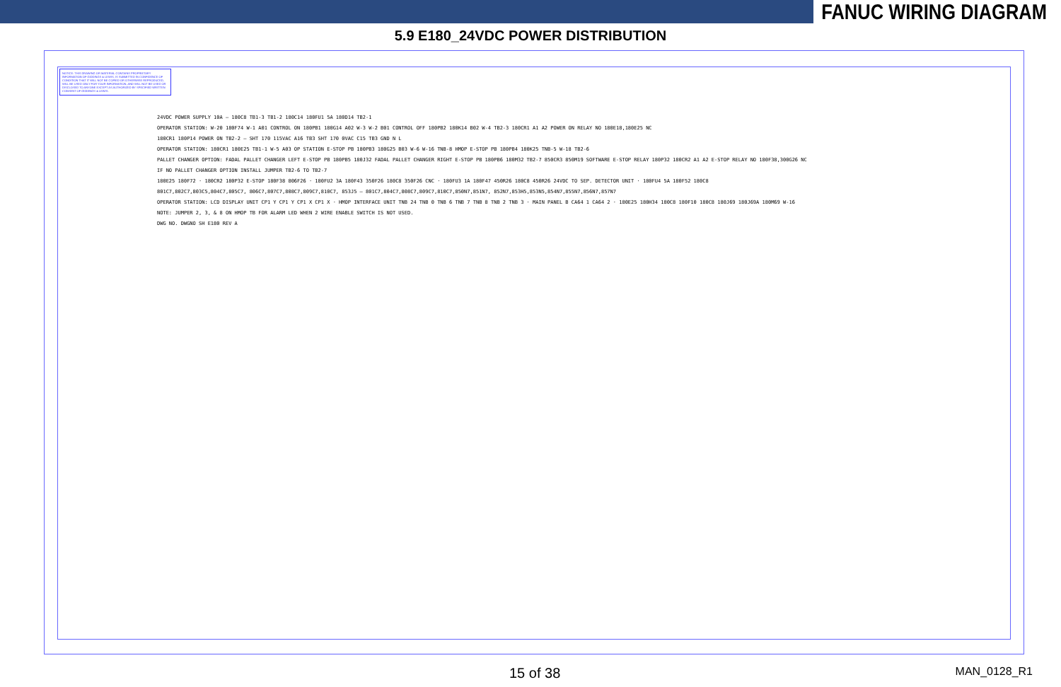FANUC WIRING DIAGRAM
5.9 E180_24VDC POWER DISTRIBUTION
NOTICE: THIS DRAWING OR MATERIAL CONTAINS PROPRIETARY INFORMATION OF GIDDINGS & LEWIS, IS SUBMITTED IN CONFIDENCE OF CONDITION THAT IT WILL NOT BE COPIED OR OTHERWISE REPRODUCED, WILL BE USED ONLY FOR YOUR INFORMATION, AND WILL NOT BE USED OR DISCLOSED TO ANYONE EXCEPT AS AUTHORIZED BY SPECIFIED WRITTEN CONSENT OF GIDDINGS & LEWIS.
24VDC POWER SUPPLY 10A — 180C8 TB1-3 TB1-2 180C14 180FU1 5A 180D14 TB2-1
OPERATOR STATION: W-20 180F74 W-1 A01 CONTROL ON 180PB1 180G14 A02 W-3 W-2 B01 CONTROL OFF 180PB2 180K14 B02 W-4 TB2-3 180CR1 A1 A2 POWER ON RELAY NO 180E18,180E25 NC
180CR1 180P14 POWER ON TB2-2 — SHT 170 115VAC A16 TB3 SHT 170 0VAC C15 TB3 GND N L
OPERATOR STATION: 180CR1 180E25 TB1-1 W-5 A03 OP STATION E-STOP PB 180PB3 180G25 B03 W-6 W-16 TNB-8 HMOP E-STOP PB 180PB4 180K25 TNB-5 W-18 TB2-6
PALLET CHANGER OPTION: FADAL PALLET CHANGER LEFT E-STOP PB 180PB5 180J32 FADAL PALLET CHANGER RIGHT E-STOP PB 180PB6 180M32 TB2-7 850CR3 850M19 SOFTWARE E-STOP RELAY 180P32 180CR2 A1 A2 E-STOP RELAY NO 180F38,300G26 NC
IF NO PALLET CHANGER OPTION INSTALL JUMPER TB2-6 TO TB2-7
180E25 180F72 · 180CR2 180P32 E-STOP 180F38 806F26 · 180FU2 3A 180F43 350F26 180C8 350F26 CNC · 180FU3 1A 180F47 450R26 180C8 450R26 24VDC TO SEP. DETECTOR UNIT · 180FU4 5A 180F52 180C8
801C7,802C7,803C5,804C7,805C7, 806C7,807C7,808C7,809C7,810C7, 853J5 — 801C7,804C7,808C7,809C7,810C7,850N7,851N7, 852N7,853H5,853N5,854N7,855N7,856N7,857N7
OPERATOR STATION: LCD DISPLAY UNIT CP1 Y CP1 Y CP1 X CP1 X · HMOP INTERFACE UNIT TNB 24 TNB 0 TNB 6 TNB 7 TNB 8 TNB 2 TNB 3 · MAIN PANEL B CA64 1 CA64 2 · 180E25 180H34 180C8 180F10 180C8 180J69 180J69A 180M69 W-16
NOTE: JUMPER 2, 3, & 8 ON HMOP TB FOR ALARM LED WHEN 2 WIRE ENABLE SWITCH IS NOT USED.
DWG NO. DWGNO SH E180 REV A
15 of 38 MAN_0128_R1